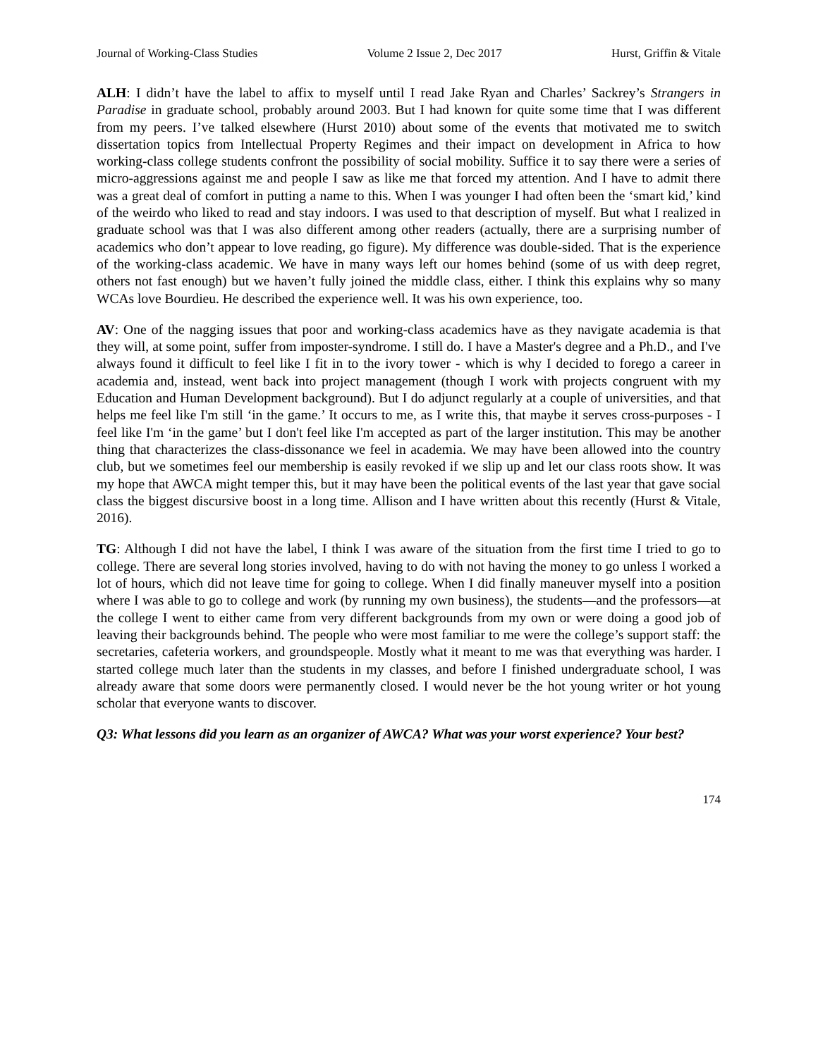Journal of Working-Class Studies Volume 2 Issue 2, Dec 2017 Hurst, Griffin & Vitale
ALH: I didn’t have the label to affix to myself until I read Jake Ryan and Charles’ Sackrey’s Strangers in Paradise in graduate school, probably around 2003. But I had known for quite some time that I was different from my peers. I’ve talked elsewhere (Hurst 2010) about some of the events that motivated me to switch dissertation topics from Intellectual Property Regimes and their impact on development in Africa to how working-class college students confront the possibility of social mobility. Suffice it to say there were a series of micro-aggressions against me and people I saw as like me that forced my attention. And I have to admit there was a great deal of comfort in putting a name to this. When I was younger I had often been the ‘smart kid,’ kind of the weirdo who liked to read and stay indoors. I was used to that description of myself. But what I realized in graduate school was that I was also different among other readers (actually, there are a surprising number of academics who don’t appear to love reading, go figure). My difference was double-sided. That is the experience of the working-class academic. We have in many ways left our homes behind (some of us with deep regret, others not fast enough) but we haven’t fully joined the middle class, either. I think this explains why so many WCAs love Bourdieu. He described the experience well. It was his own experience, too.
AV: One of the nagging issues that poor and working-class academics have as they navigate academia is that they will, at some point, suffer from imposter-syndrome. I still do. I have a Master's degree and a Ph.D., and I've always found it difficult to feel like I fit in to the ivory tower - which is why I decided to forego a career in academia and, instead, went back into project management (though I work with projects congruent with my Education and Human Development background). But I do adjunct regularly at a couple of universities, and that helps me feel like I'm still ‘in the game.’ It occurs to me, as I write this, that maybe it serves cross-purposes - I feel like I'm ‘in the game’ but I don't feel like I'm accepted as part of the larger institution. This may be another thing that characterizes the class-dissonance we feel in academia. We may have been allowed into the country club, but we sometimes feel our membership is easily revoked if we slip up and let our class roots show. It was my hope that AWCA might temper this, but it may have been the political events of the last year that gave social class the biggest discursive boost in a long time. Allison and I have written about this recently (Hurst & Vitale, 2016).
TG: Although I did not have the label, I think I was aware of the situation from the first time I tried to go to college. There are several long stories involved, having to do with not having the money to go unless I worked a lot of hours, which did not leave time for going to college. When I did finally maneuver myself into a position where I was able to go to college and work (by running my own business), the students—and the professors—at the college I went to either came from very different backgrounds from my own or were doing a good job of leaving their backgrounds behind. The people who were most familiar to me were the college’s support staff: the secretaries, cafeteria workers, and groundspeople. Mostly what it meant to me was that everything was harder. I started college much later than the students in my classes, and before I finished undergraduate school, I was already aware that some doors were permanently closed. I would never be the hot young writer or hot young scholar that everyone wants to discover.
Q3: What lessons did you learn as an organizer of AWCA? What was your worst experience? Your best?
174